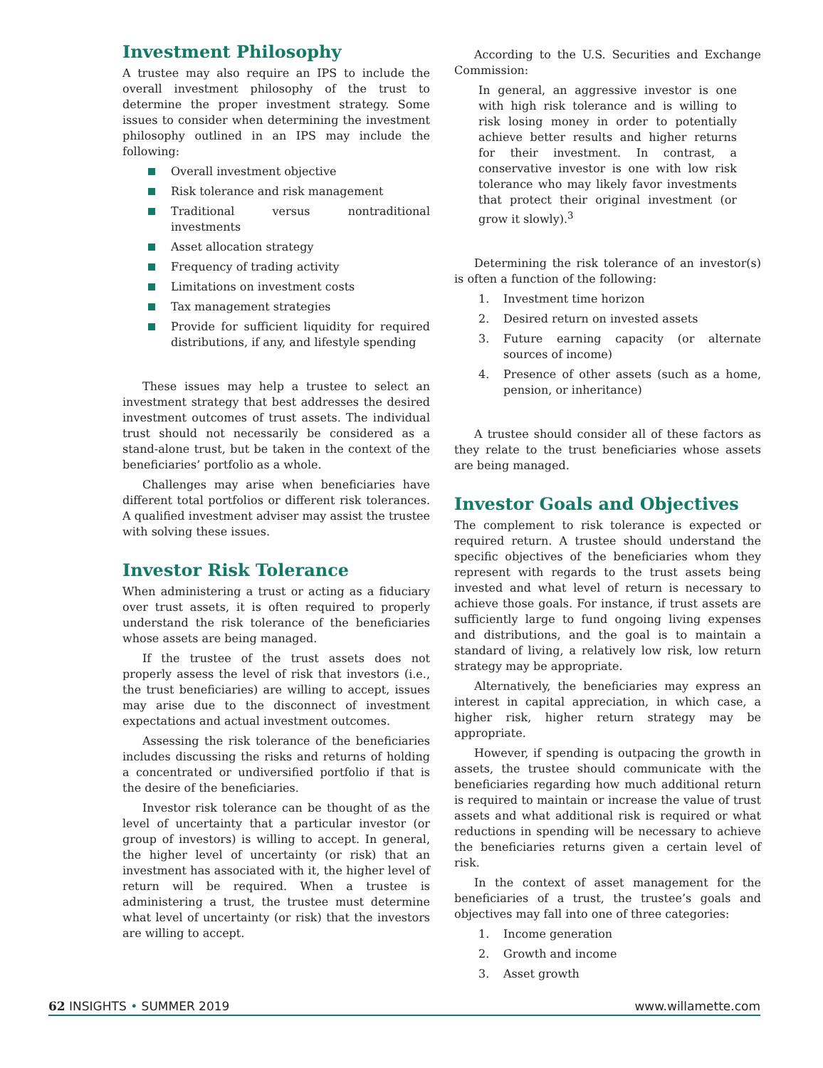Investment Philosophy
A trustee may also require an IPS to include the overall investment philosophy of the trust to determine the proper investment strategy. Some issues to consider when determining the investment philosophy outlined in an IPS may include the following:
Overall investment objective
Risk tolerance and risk management
Traditional versus nontraditional investments
Asset allocation strategy
Frequency of trading activity
Limitations on investment costs
Tax management strategies
Provide for sufficient liquidity for required distributions, if any, and lifestyle spending
These issues may help a trustee to select an investment strategy that best addresses the desired investment outcomes of trust assets. The individual trust should not necessarily be considered as a stand-alone trust, but be taken in the context of the beneficiaries’ portfolio as a whole.
Challenges may arise when beneficiaries have different total portfolios or different risk tolerances. A qualified investment adviser may assist the trustee with solving these issues.
Investor Risk Tolerance
When administering a trust or acting as a fiduciary over trust assets, it is often required to properly understand the risk tolerance of the beneficiaries whose assets are being managed.
If the trustee of the trust assets does not properly assess the level of risk that investors (i.e., the trust beneficiaries) are willing to accept, issues may arise due to the disconnect of investment expectations and actual investment outcomes.
Assessing the risk tolerance of the beneficiaries includes discussing the risks and returns of holding a concentrated or undiversified portfolio if that is the desire of the beneficiaries.
Investor risk tolerance can be thought of as the level of uncertainty that a particular investor (or group of investors) is willing to accept. In general, the higher level of uncertainty (or risk) that an investment has associated with it, the higher level of return will be required. When a trustee is administering a trust, the trustee must determine what level of uncertainty (or risk) that the investors are willing to accept.
According to the U.S. Securities and Exchange Commission:
In general, an aggressive investor is one with high risk tolerance and is willing to risk losing money in order to potentially achieve better results and higher returns for their investment. In contrast, a conservative investor is one with low risk tolerance who may likely favor investments that protect their original investment (or grow it slowly).<sup>3</sup>
Determining the risk tolerance of an investor(s) is often a function of the following:
1. Investment time horizon
2. Desired return on invested assets
3. Future earning capacity (or alternate sources of income)
4. Presence of other assets (such as a home, pension, or inheritance)
A trustee should consider all of these factors as they relate to the trust beneficiaries whose assets are being managed.
Investor Goals and Objectives
The complement to risk tolerance is expected or required return. A trustee should understand the specific objectives of the beneficiaries whom they represent with regards to the trust assets being invested and what level of return is necessary to achieve those goals. For instance, if trust assets are sufficiently large to fund ongoing living expenses and distributions, and the goal is to maintain a standard of living, a relatively low risk, low return strategy may be appropriate.
Alternatively, the beneficiaries may express an interest in capital appreciation, in which case, a higher risk, higher return strategy may be appropriate.
However, if spending is outpacing the growth in assets, the trustee should communicate with the beneficiaries regarding how much additional return is required to maintain or increase the value of trust assets and what additional risk is required or what reductions in spending will be necessary to achieve the beneficiaries returns given a certain level of risk.
In the context of asset management for the beneficiaries of a trust, the trustee’s goals and objectives may fall into one of three categories:
1. Income generation
2. Growth and income
3. Asset growth
62 INSIGHTS • SUMMER 2019 www.willamette.com